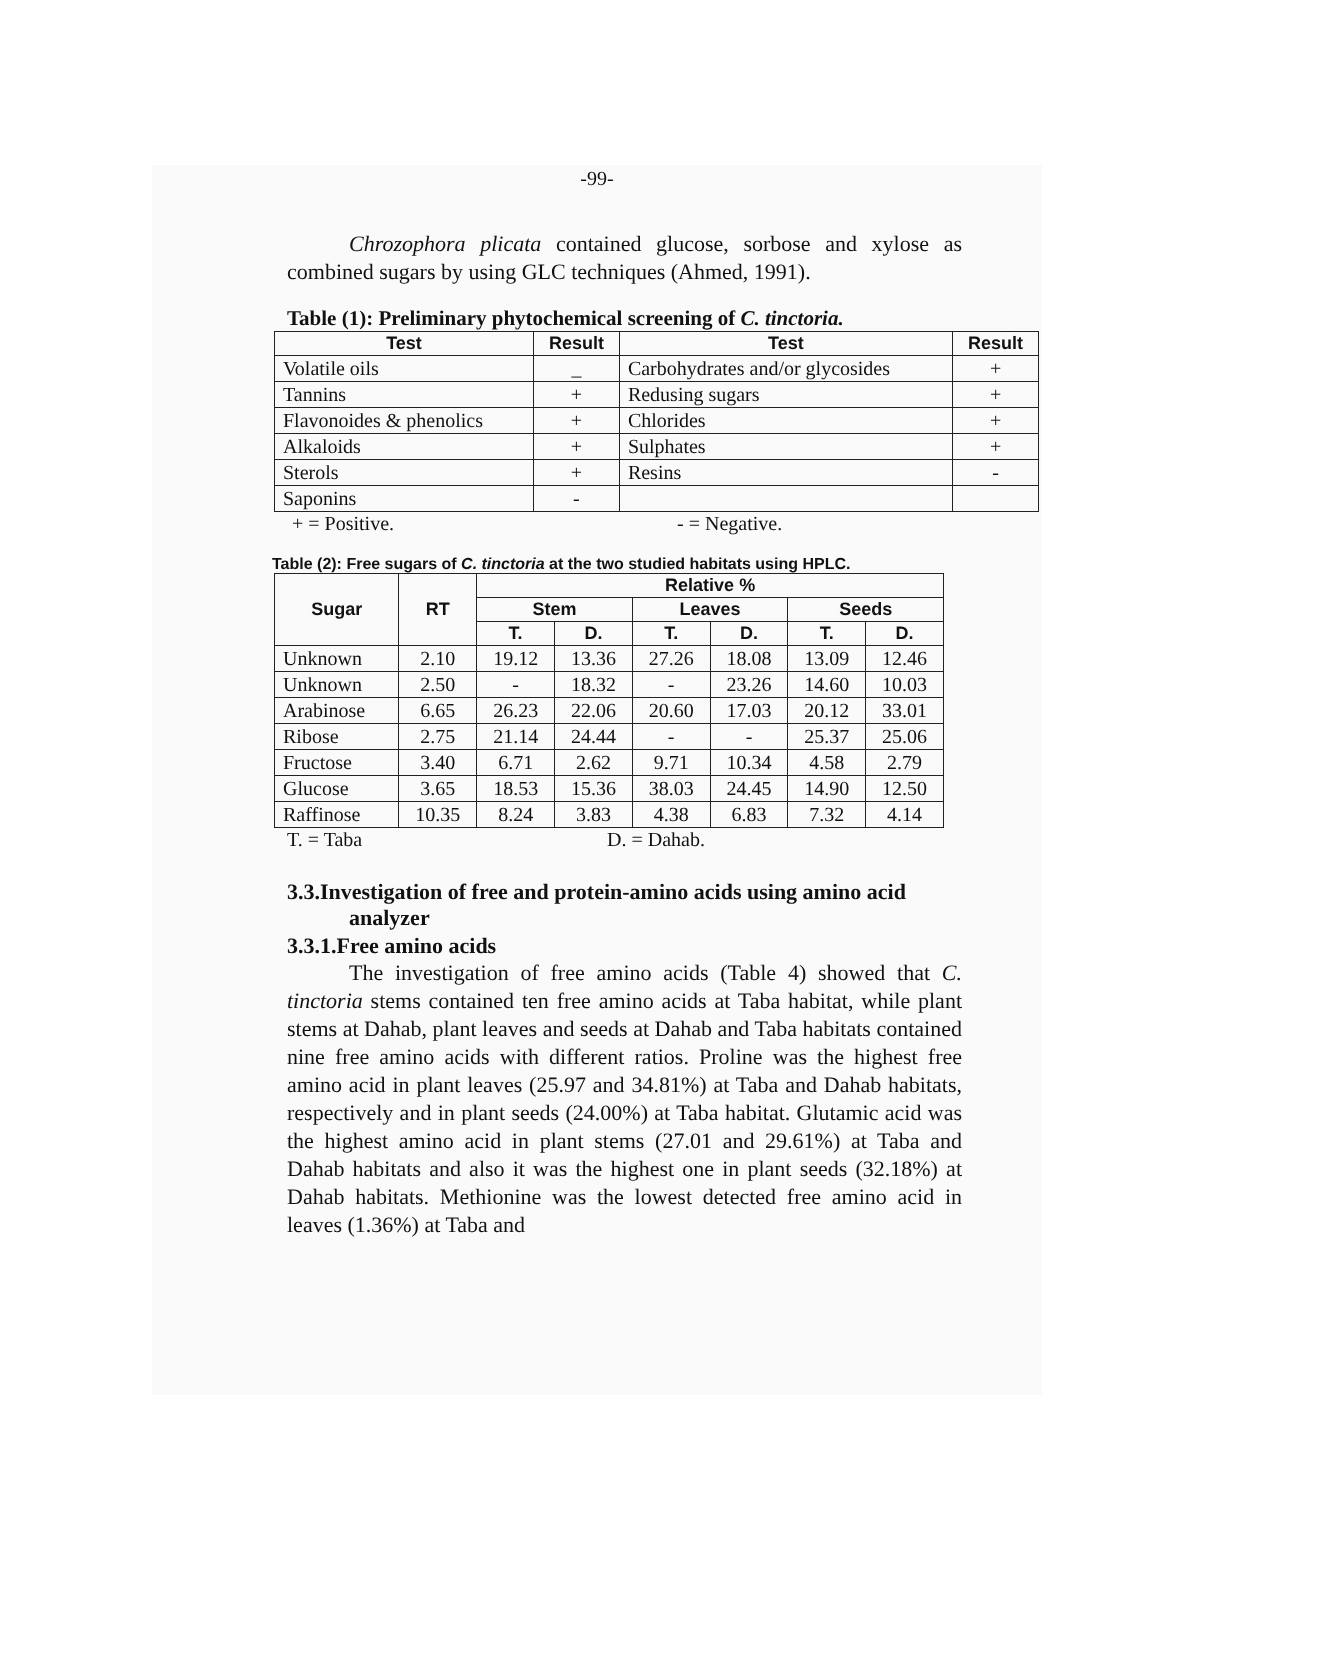-99-
Chrozophora plicata contained glucose, sorbose and xylose as combined sugars by using GLC techniques (Ahmed, 1991).
Table (1): Preliminary phytochemical screening of C. tinctoria.
| Test | Result | Test | Result |
| --- | --- | --- | --- |
| Volatile oils | _ | Carbohydrates and/or glycosides | + |
| Tannins | + | Redusing sugars | + |
| Flavonoides & phenolics | + | Chlorides | + |
| Alkaloids | + | Sulphates | + |
| Sterols | + | Resins | - |
| Saponins | - | | |
+ = Positive. - = Negative.
Table (2): Free sugars of C. tinctoria at the two studied habitats using HPLC.
| Sugar | RT | Relative % | | | | | |
| --- | --- | --- | --- | --- | --- | --- | --- |
| | | Stem | | Leaves | | Seeds | |
| | | T. | D. | T. | D. | T. | D. |
| Unknown | 2.10 | 19.12 | 13.36 | 27.26 | 18.08 | 13.09 | 12.46 |
| Unknown | 2.50 | - | 18.32 | - | 23.26 | 14.60 | 10.03 |
| Arabinose | 6.65 | 26.23 | 22.06 | 20.60 | 17.03 | 20.12 | 33.01 |
| Ribose | 2.75 | 21.14 | 24.44 | - | - | 25.37 | 25.06 |
| Fructose | 3.40 | 6.71 | 2.62 | 9.71 | 10.34 | 4.58 | 2.79 |
| Glucose | 3.65 | 18.53 | 15.36 | 38.03 | 24.45 | 14.90 | 12.50 |
| Raffinose | 10.35 | 8.24 | 3.83 | 4.38 | 6.83 | 7.32 | 4.14 |
T. = Taba D. = Dahab.
3.3.Investigation of free and protein-amino acids using amino acid
analyzer
3.3.1.Free amino acids
The investigation of free amino acids (Table 4) showed that C. tinctoria stems contained ten free amino acids at Taba habitat, while plant stems at Dahab, plant leaves and seeds at Dahab and Taba habitats contained nine free amino acids with different ratios. Proline was the highest free amino acid in plant leaves (25.97 and 34.81%) at Taba and Dahab habitats, respectively and in plant seeds (24.00%) at Taba habitat. Glutamic acid was the highest amino acid in plant stems (27.01 and 29.61%) at Taba and Dahab habitats and also it was the highest one in plant seeds (32.18%) at Dahab habitats. Methionine was the lowest detected free amino acid in leaves (1.36%) at Taba and